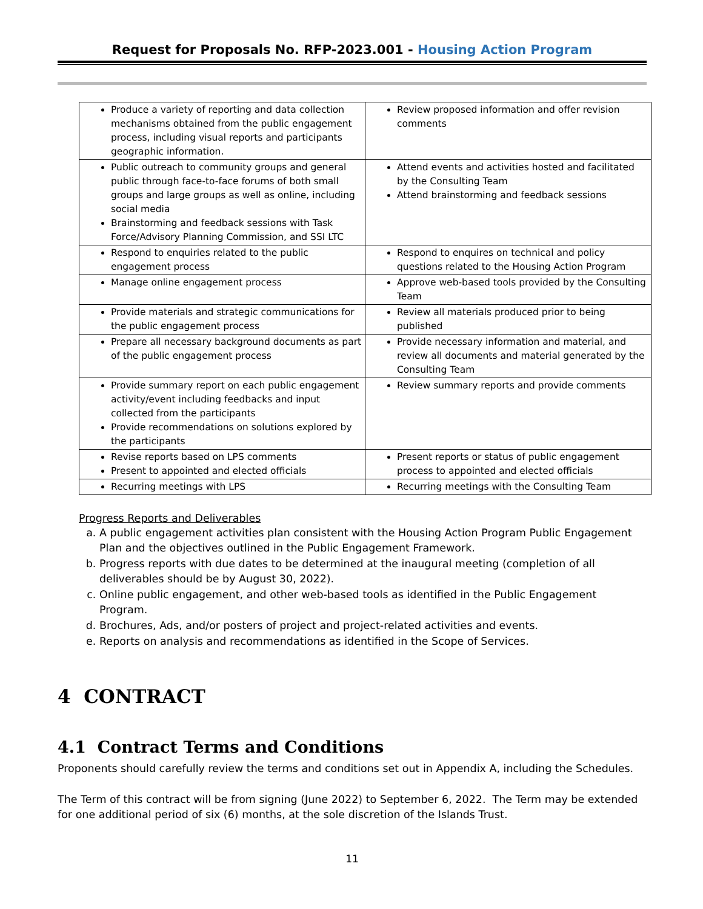Request for Proposals No. RFP-2023.001 - Housing Action Program
| Produce a variety of reporting and data collection mechanisms obtained from the public engagement process, including visual reports and participants geographic information. | Review proposed information and offer revision comments |
| Public outreach to community groups and general public through face-to-face forums of both small groups and large groups as well as online, including social media Brainstorming and feedback sessions with Task Force/Advisory Planning Commission, and SSI LTC | Attend events and activities hosted and facilitated by the Consulting Team Attend brainstorming and feedback sessions |
| Respond to enquiries related to the public engagement process | Respond to enquires on technical and policy questions related to the Housing Action Program |
| Manage online engagement process | Approve web-based tools provided by the Consulting Team |
| Provide materials and strategic communications for the public engagement process | Review all materials produced prior to being published |
| Prepare all necessary background documents as part of the public engagement process | Provide necessary information and material, and review all documents and material generated by the Consulting Team |
| Provide summary report on each public engagement activity/event including feedbacks and input collected from the participants Provide recommendations on solutions explored by the participants | Review summary reports and provide comments |
| Revise reports based on LPS comments Present to appointed and elected officials | Present reports or status of public engagement process to appointed and elected officials |
| Recurring meetings with LPS | Recurring meetings with the Consulting Team |
Progress Reports and Deliverables
a. A public engagement activities plan consistent with the Housing Action Program Public Engagement Plan and the objectives outlined in the Public Engagement Framework.
b. Progress reports with due dates to be determined at the inaugural meeting (completion of all deliverables should be by August 30, 2022).
c. Online public engagement, and other web-based tools as identified in the Public Engagement Program.
d. Brochures, Ads, and/or posters of project and project-related activities and events.
e. Reports on analysis and recommendations as identified in the Scope of Services.
4 CONTRACT
4.1 Contract Terms and Conditions
Proponents should carefully review the terms and conditions set out in Appendix A, including the Schedules.
The Term of this contract will be from signing (June 2022) to September 6, 2022. The Term may be extended for one additional period of six (6) months, at the sole discretion of the Islands Trust.
11